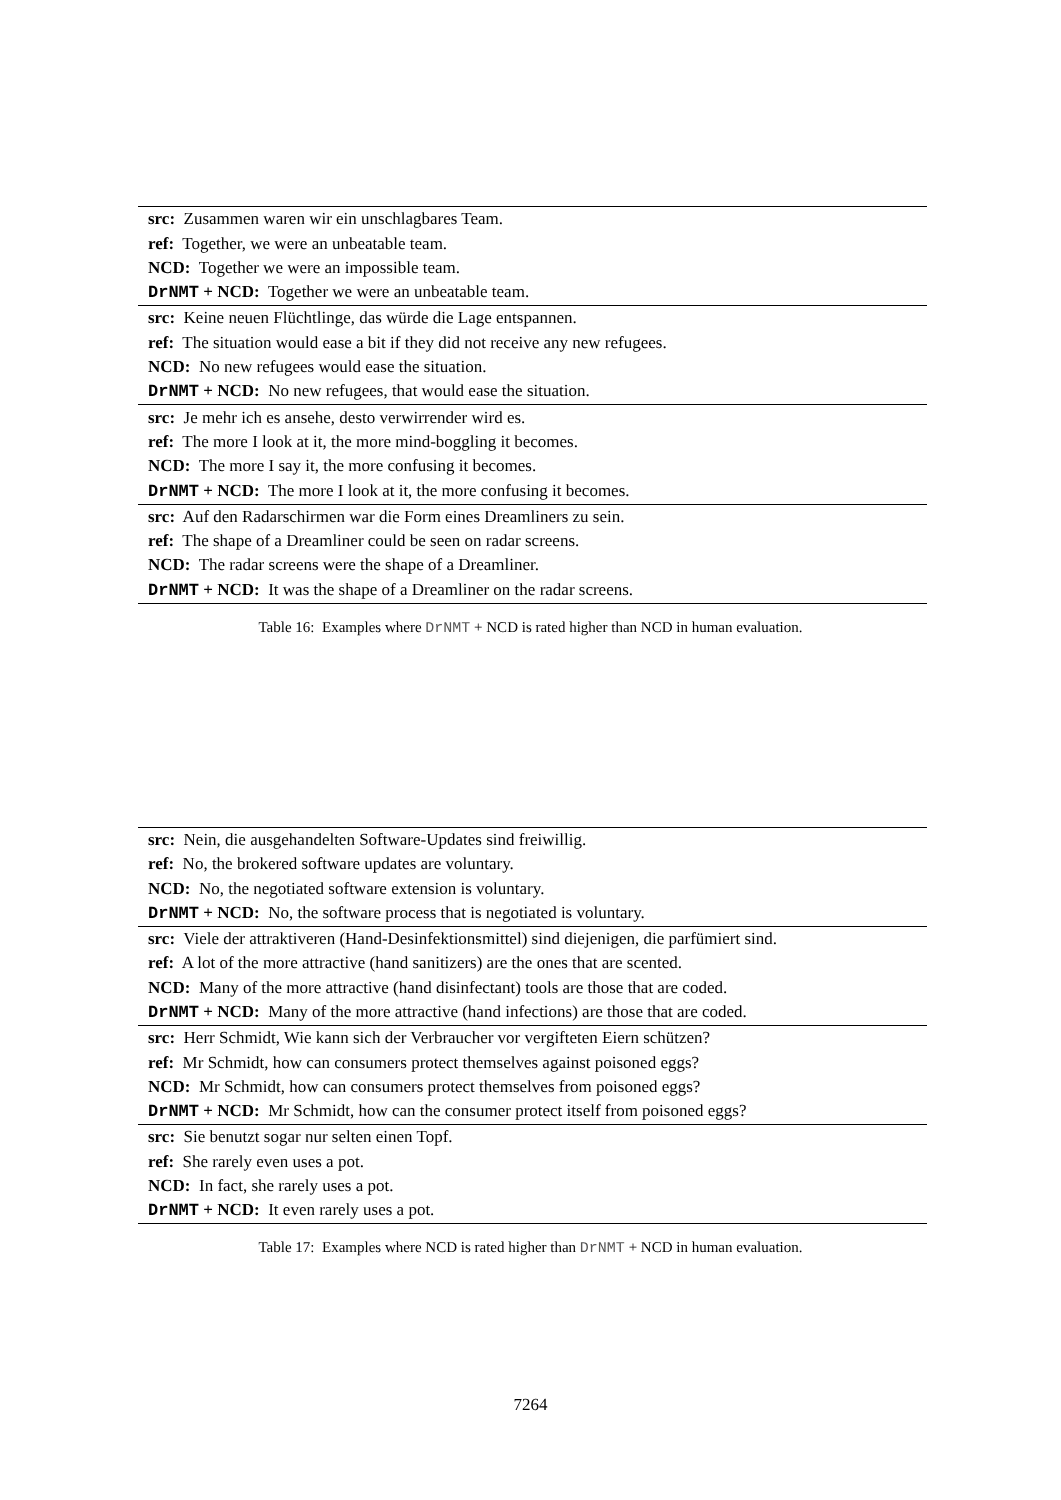| src: Zusammen waren wir ein unschlagbares Team. |
| ref: Together, we were an unbeatable team. |
| NCD: Together we were an impossible team. |
| DrNMT + NCD: Together we were an unbeatable team. |
| src: Keine neuen Flüchtlinge, das würde die Lage entspannen. |
| ref: The situation would ease a bit if they did not receive any new refugees. |
| NCD: No new refugees would ease the situation. |
| DrNMT + NCD: No new refugees, that would ease the situation. |
| src: Je mehr ich es ansehe, desto verwirrender wird es. |
| ref: The more I look at it, the more mind-boggling it becomes. |
| NCD: The more I say it, the more confusing it becomes. |
| DrNMT + NCD: The more I look at it, the more confusing it becomes. |
| src: Auf den Radarschirmen war die Form eines Dreamliners zu sein. |
| ref: The shape of a Dreamliner could be seen on radar screens. |
| NCD: The radar screens were the shape of a Dreamliner. |
| DrNMT + NCD: It was the shape of a Dreamliner on the radar screens. |
Table 16: Examples where DrNMT + NCD is rated higher than NCD in human evaluation.
| src: Nein, die ausgehandelten Software-Updates sind freiwillig. |
| ref: No, the brokered software updates are voluntary. |
| NCD: No, the negotiated software extension is voluntary. |
| DrNMT + NCD: No, the software process that is negotiated is voluntary. |
| src: Viele der attraktiveren (Hand-Desinfektionsmittel) sind diejenigen, die parfümiert sind. |
| ref: A lot of the more attractive (hand sanitizers) are the ones that are scented. |
| NCD: Many of the more attractive (hand disinfectant) tools are those that are coded. |
| DrNMT + NCD: Many of the more attractive (hand infections) are those that are coded. |
| src: Herr Schmidt, Wie kann sich der Verbraucher vor vergifteten Eiern schützen? |
| ref: Mr Schmidt, how can consumers protect themselves against poisoned eggs? |
| NCD: Mr Schmidt, how can consumers protect themselves from poisoned eggs? |
| DrNMT + NCD: Mr Schmidt, how can the consumer protect itself from poisoned eggs? |
| src: Sie benutzt sogar nur selten einen Topf. |
| ref: She rarely even uses a pot. |
| NCD: In fact, she rarely uses a pot. |
| DrNMT + NCD: It even rarely uses a pot. |
Table 17: Examples where NCD is rated higher than DrNMT + NCD in human evaluation.
7264